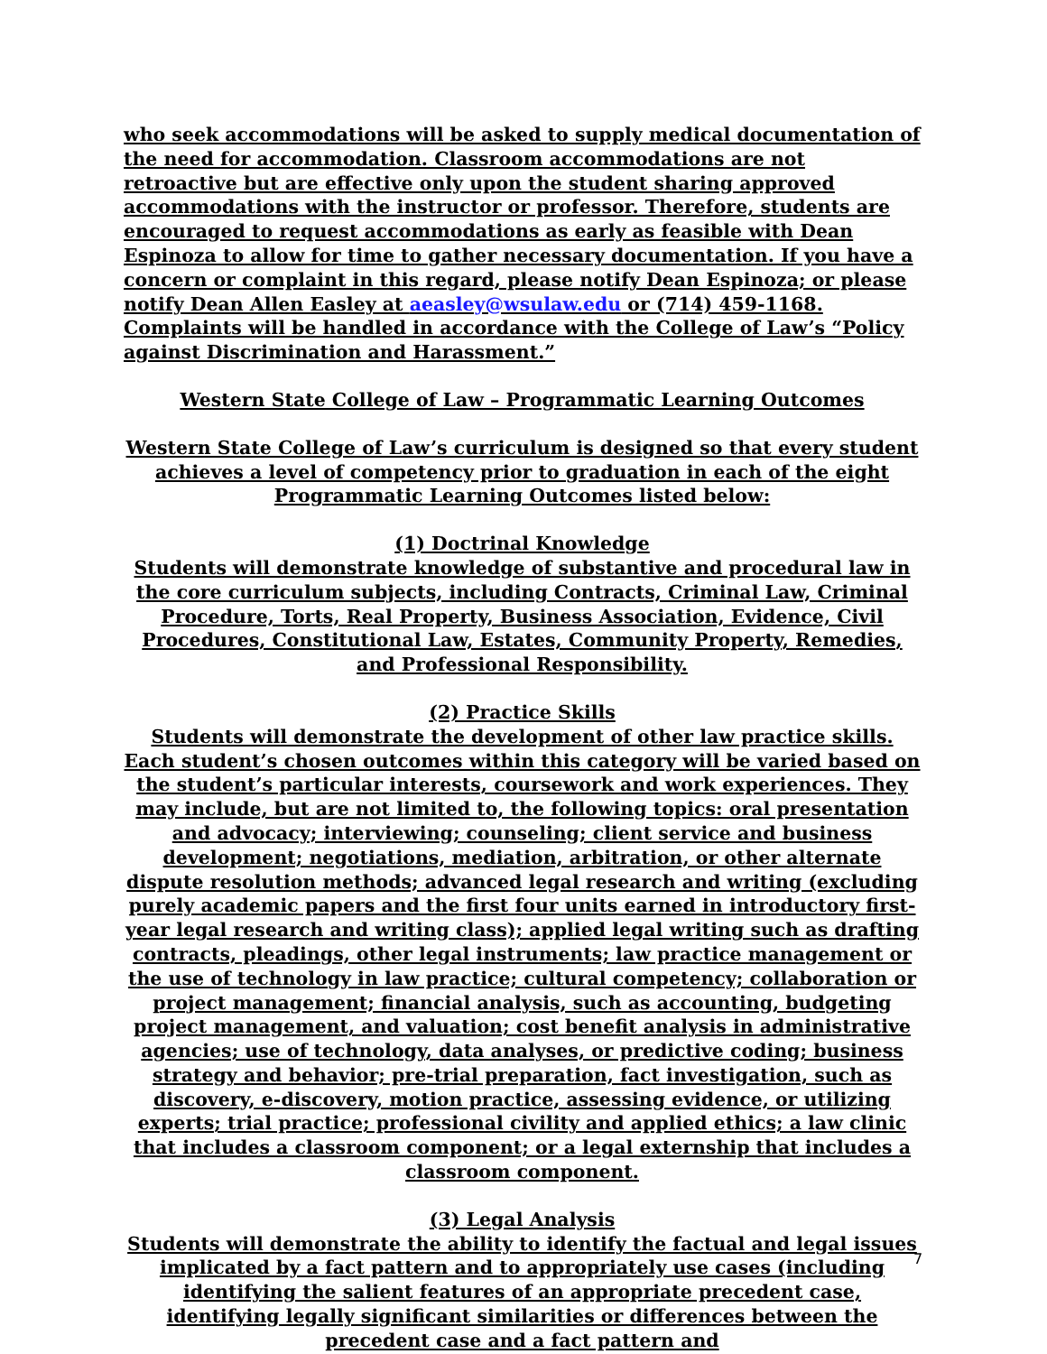who seek accommodations will be asked to supply medical documentation of the need for accommodation. Classroom accommodations are not retroactive but are effective only upon the student sharing approved accommodations with the instructor or professor. Therefore, students are encouraged to request accommodations as early as feasible with Dean Espinoza to allow for time to gather necessary documentation. If you have a concern or complaint in this regard, please notify Dean Espinoza; or please notify Dean Allen Easley at aeasley@wsulaw.edu or (714) 459-1168. Complaints will be handled in accordance with the College of Law’s “Policy against Discrimination and Harassment.”
Western State College of Law – Programmatic Learning Outcomes
Western State College of Law’s curriculum is designed so that every student achieves a level of competency prior to graduation in each of the eight Programmatic Learning Outcomes listed below:
(1) Doctrinal Knowledge
Students will demonstrate knowledge of substantive and procedural law in the core curriculum subjects, including Contracts, Criminal Law, Criminal Procedure, Torts, Real Property, Business Association, Evidence, Civil Procedures, Constitutional Law, Estates, Community Property, Remedies, and Professional Responsibility.
(2) Practice Skills
Students will demonstrate the development of other law practice skills. Each student’s chosen outcomes within this category will be varied based on the student’s particular interests, coursework and work experiences. They may include, but are not limited to, the following topics: oral presentation and advocacy; interviewing; counseling; client service and business development; negotiations, mediation, arbitration, or other alternate dispute resolution methods; advanced legal research and writing (excluding purely academic papers and the first four units earned in introductory first-year legal research and writing class); applied legal writing such as drafting contracts, pleadings, other legal instruments; law practice management or the use of technology in law practice; cultural competency; collaboration or project management; financial analysis, such as accounting, budgeting project management, and valuation; cost benefit analysis in administrative agencies; use of technology, data analyses, or predictive coding; business strategy and behavior; pre-trial preparation, fact investigation, such as discovery, e-discovery, motion practice, assessing evidence, or utilizing experts; trial practice; professional civility and applied ethics; a law clinic that includes a classroom component; or a legal externship that includes a classroom component.
(3) Legal Analysis
Students will demonstrate the ability to identify the factual and legal issues implicated by a fact pattern and to appropriately use cases (including identifying the salient features of an appropriate precedent case, identifying legally significant similarities or differences between the precedent case and a fact pattern and
7